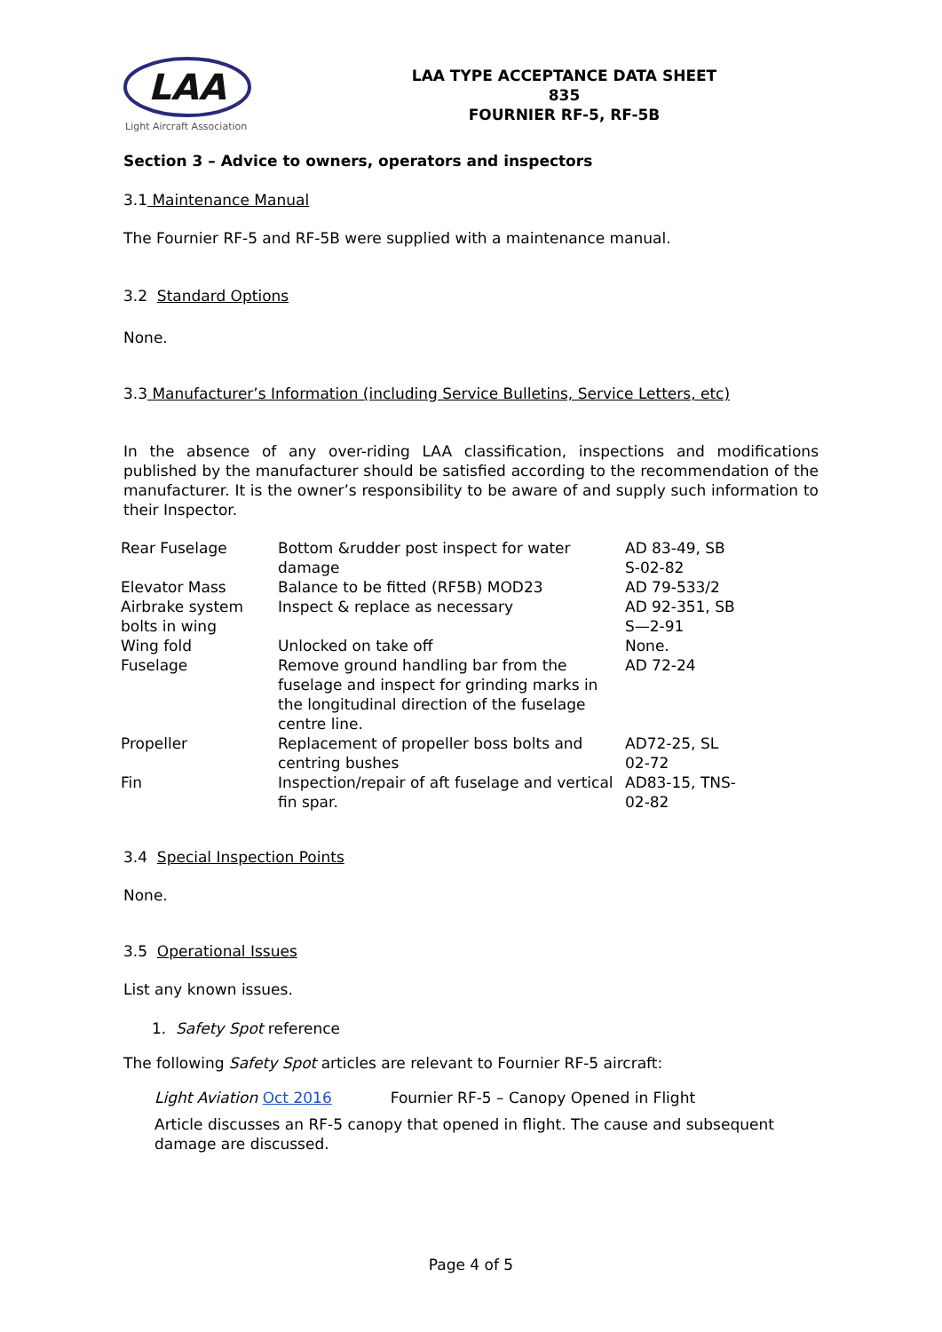LAA
Light Aircraft Association
LAA TYPE ACCEPTANCE DATA SHEET
835
FOURNIER RF-5, RF-5B
Section 3 – Advice to owners, operators and inspectors
3.1 Maintenance Manual
The Fournier RF-5 and RF-5B were supplied with a maintenance manual.
3.2 Standard Options
None.
3.3 Manufacturer’s Information (including Service Bulletins, Service Letters, etc)
In the absence of any over-riding LAA classification, inspections and modifications published by the manufacturer should be satisfied according to the recommendation of the manufacturer. It is the owner’s responsibility to be aware of and supply such information to their Inspector.
| Rear Fuselage | Bottom &rudder post inspect for water damage | AD 83-49, SB S-02-82 |
| Elevator Mass | Balance to be fitted (RF5B) MOD23 | AD 79-533/2 |
| Airbrake system bolts in wing | Inspect & replace as necessary | AD 92-351, SB S—2-91 |
| Wing fold | Unlocked on take off | None. |
| Fuselage | Remove ground handling bar from the fuselage and inspect for grinding marks in the longitudinal direction of the fuselage centre line. | AD 72-24 |
| Propeller | Replacement of propeller boss bolts and centring bushes | AD72-25, SL 02-72 |
| Fin | Inspection/repair of aft fuselage and vertical fin spar. | AD83-15, TNS- 02-82 |
3.4 Special Inspection Points
None.
3.5 Operational Issues
List any known issues.
1. Safety Spot reference
The following Safety Spot articles are relevant to Fournier RF-5 aircraft:
Light Aviation Oct 2016 Fournier RF-5 – Canopy Opened in Flight
Article discusses an RF-5 canopy that opened in flight. The cause and subsequent damage are discussed.
Page 4 of 5